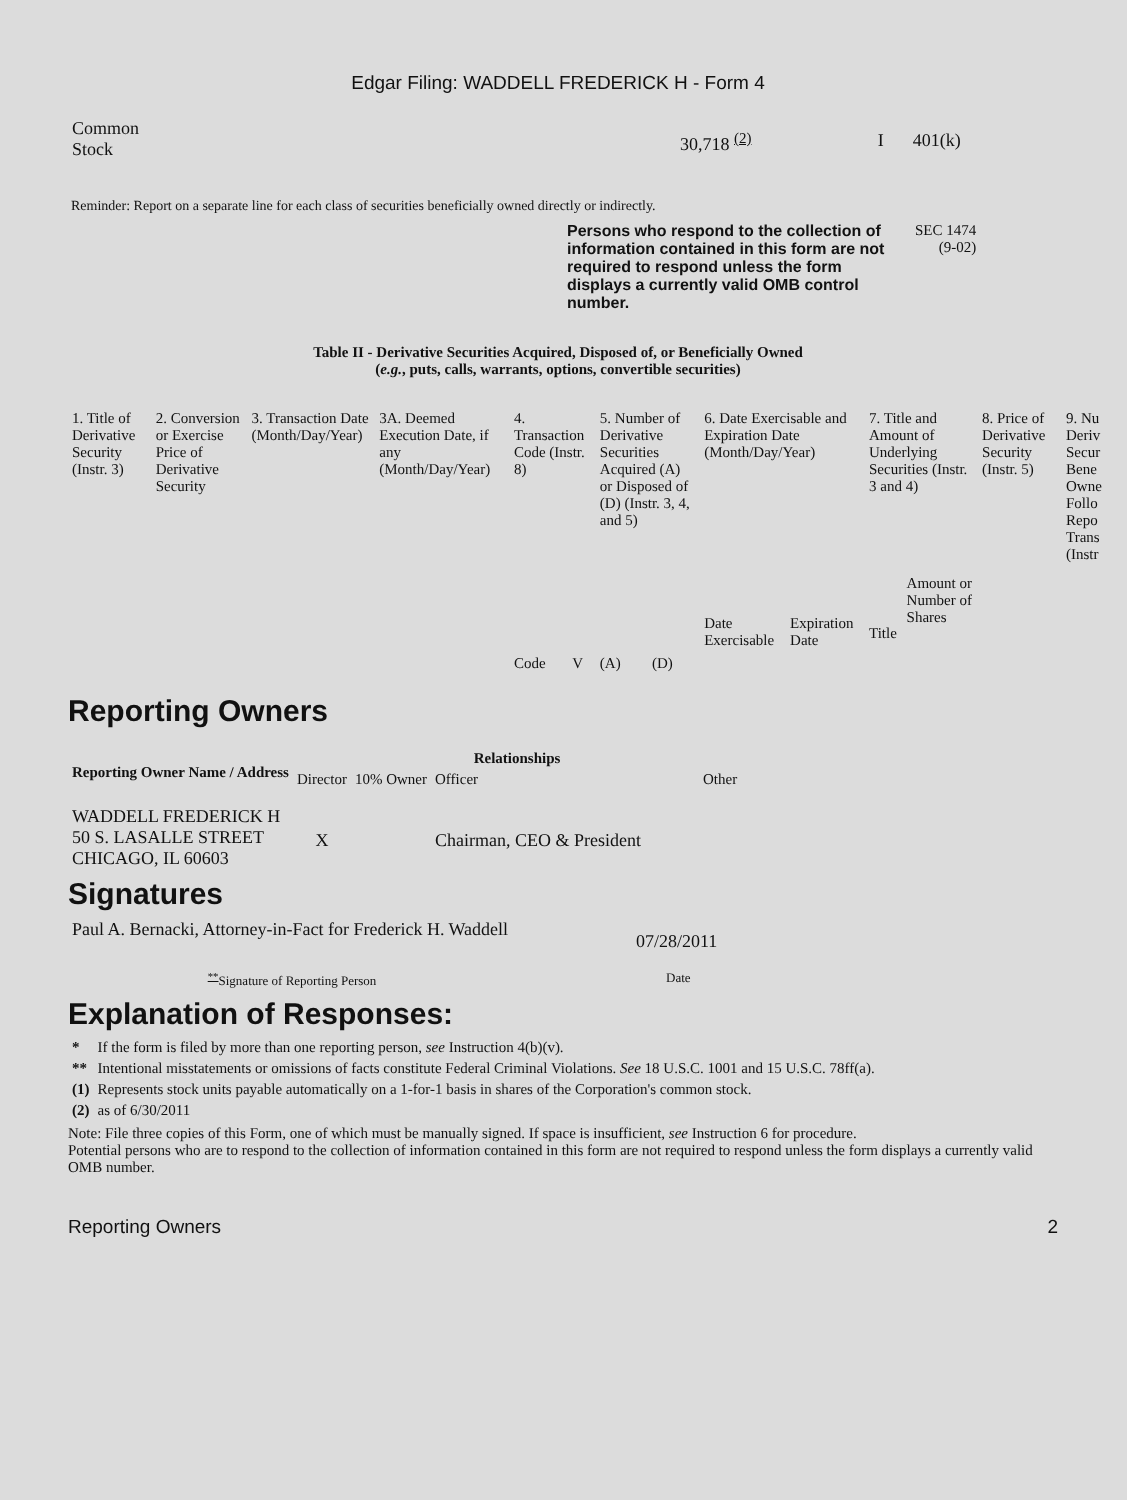Edgar Filing: WADDELL FREDERICK H - Form 4
| Common Stock | 30,718 <sup>(2)</sup> | I | 401(k) |
Reminder: Report on a separate line for each class of securities beneficially owned directly or indirectly.
| Persons who respond to the collection of information contained in this form are not required to respond unless the form displays a currently valid OMB control number. | SEC 1474 (9-02) |
Table II - Derivative Securities Acquired, Disposed of, or Beneficially Owned
(e.g., puts, calls, warrants, options, convertible securities)
| 1. Title of Derivative Security (Instr. 3) | 2. Conversion or Exercise Price of Derivative Security | 3. Transaction Date (Month/Day/Year) | 3A. Deemed Execution Date, if any (Month/Day/Year) | 4. Transaction Code (Instr. 8) | | 5. Number of Derivative Securities Acquired (A) or Disposed of (D) (Instr. 3, 4, and 5) | | 6. Date Exercisable and Expiration Date (Month/Day/Year) | | 7. Title and Amount of Underlying Securities (Instr. 3 and 4) | | 8. Price of Derivative Security (Instr. 5) | 9. Nu Deriv Secur Bene Owne Follo Repo Trans (Instr |
| | | | | Code | V | (A) | (D) | Date Exercisable | Expiration Date | Title | Amount or Number of Shares | | |
Reporting Owners
| Reporting Owner Name / Address | Relationships | | | |
| --- | --- | --- | --- | --- |
| | Director | 10% Owner | Officer | Other |
| WADDELL FREDERICK H 50 S. LASALLE STREET CHICAGO, IL 60603 | X | | Chairman, CEO & President | |
Signatures
| Paul A. Bernacki, Attorney-in-Fact for Frederick H. Waddell | 07/28/2011 |
| <sup>**</sup> Signature of Reporting Person | Date |
Explanation of Responses:
| * | If the form is filed by more than one reporting person, see Instruction 4(b)(v). |
| ** | Intentional misstatements or omissions of facts constitute Federal Criminal Violations. See 18 U.S.C. 1001 and 15 U.S.C. 78ff(a). |
| (1) | Represents stock units payable automatically on a 1-for-1 basis in shares of the Corporation's common stock. |
| (2) | as of 6/30/2011 |
Note: File three copies of this Form, one of which must be manually signed. If space is insufficient, see Instruction 6 for procedure.
Potential persons who are to respond to the collection of information contained in this form are not required to respond unless the form displays a currently valid OMB number.
Reporting Owners 2